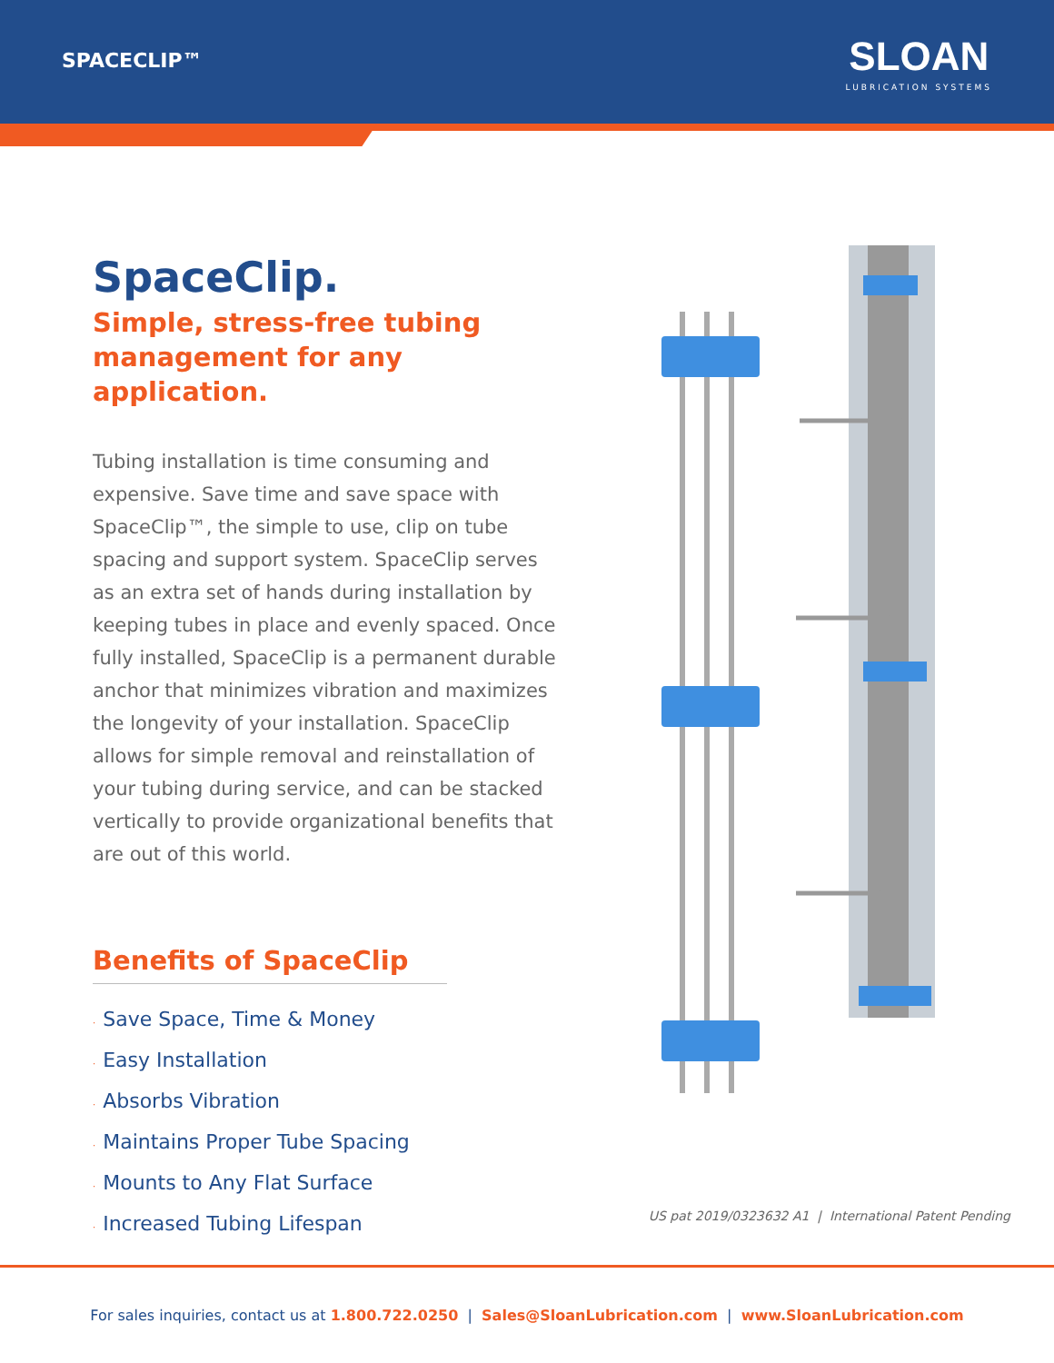SPACECLIP™
SLOAN
LUBRICATION SYSTEMS
SpaceClip.
Simple, stress-free tubing management for any application.
Tubing installation is time consuming and expensive. Save time and save space with SpaceClip™, the simple to use, clip on tube spacing and support system. SpaceClip serves as an extra set of hands during installation by keeping tubes in place and evenly spaced. Once fully installed, SpaceClip is a permanent durable anchor that minimizes vibration and maximizes the longevity of your installation. SpaceClip allows for simple removal and reinstallation of your tubing during service, and can be stacked vertically to provide organizational benefits that are out of this world.
Benefits of SpaceClip
· Save Space, Time & Money
· Easy Installation
· Absorbs Vibration
· Maintains Proper Tube Spacing
· Mounts to Any Flat Surface
· Increased Tubing Lifespan
US pat 2019/0323632 A1 | International Patent Pending
For sales inquiries, contact us at 1.800.722.0250 | Sales@SloanLubrication.com | www.SloanLubrication.com